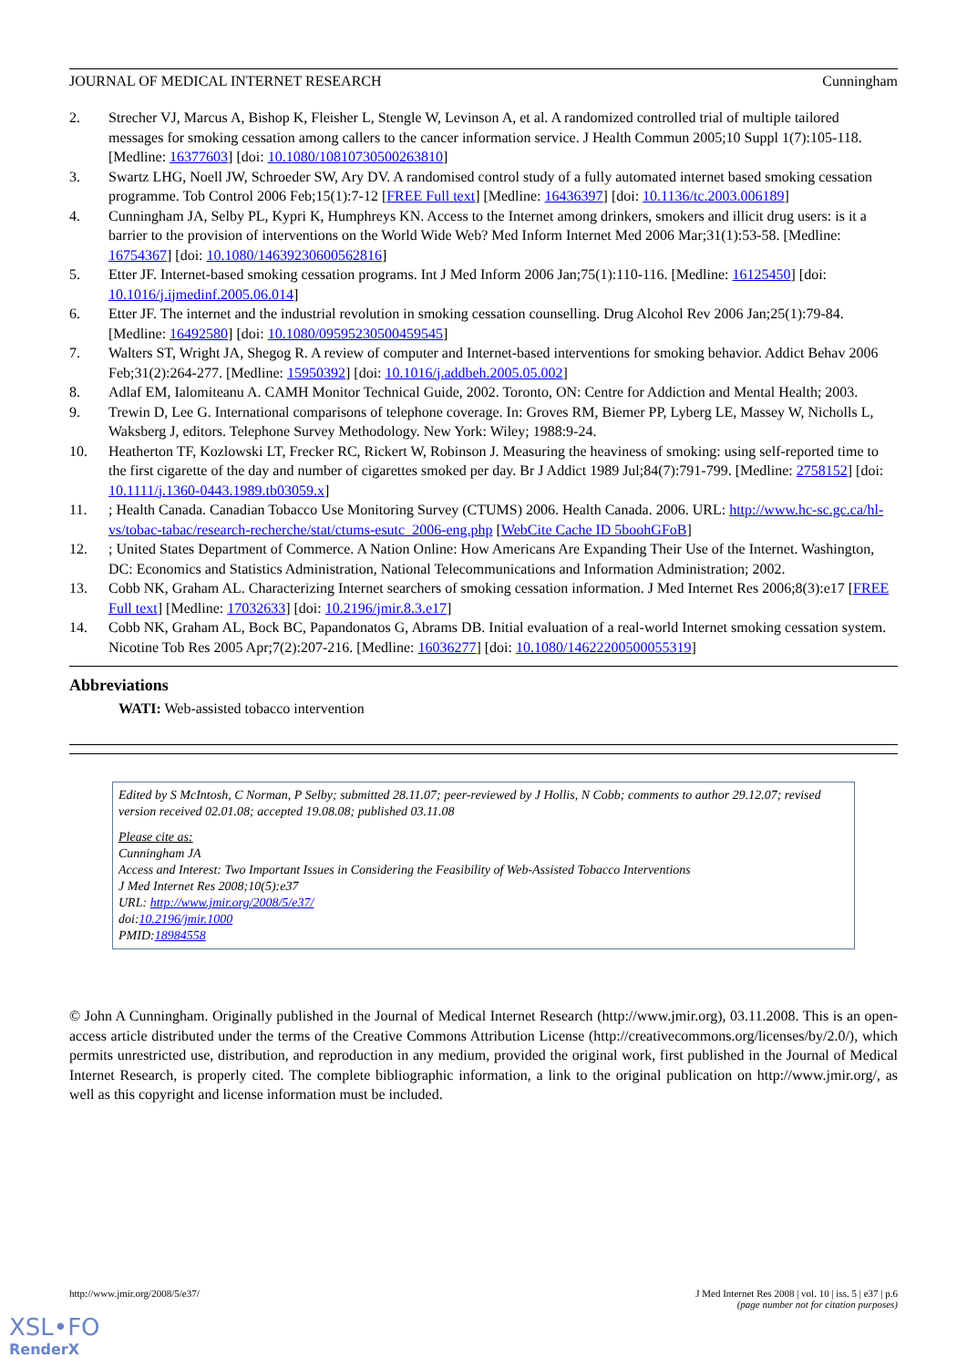JOURNAL OF MEDICAL INTERNET RESEARCH Cunningham
2. Strecher VJ, Marcus A, Bishop K, Fleisher L, Stengle W, Levinson A, et al. A randomized controlled trial of multiple tailored messages for smoking cessation among callers to the cancer information service. J Health Commun 2005;10 Suppl 1(7):105-118. [Medline: 16377603] [doi: 10.1080/10810730500263810]
3. Swartz LHG, Noell JW, Schroeder SW, Ary DV. A randomised control study of a fully automated internet based smoking cessation programme. Tob Control 2006 Feb;15(1):7-12 [FREE Full text] [Medline: 16436397] [doi: 10.1136/tc.2003.006189]
4. Cunningham JA, Selby PL, Kypri K, Humphreys KN. Access to the Internet among drinkers, smokers and illicit drug users: is it a barrier to the provision of interventions on the World Wide Web? Med Inform Internet Med 2006 Mar;31(1):53-58. [Medline: 16754367] [doi: 10.1080/14639230600562816]
5. Etter JF. Internet-based smoking cessation programs. Int J Med Inform 2006 Jan;75(1):110-116. [Medline: 16125450] [doi: 10.1016/j.ijmedinf.2005.06.014]
6. Etter JF. The internet and the industrial revolution in smoking cessation counselling. Drug Alcohol Rev 2006 Jan;25(1):79-84. [Medline: 16492580] [doi: 10.1080/09595230500459545]
7. Walters ST, Wright JA, Shegog R. A review of computer and Internet-based interventions for smoking behavior. Addict Behav 2006 Feb;31(2):264-277. [Medline: 15950392] [doi: 10.1016/j.addbeh.2005.05.002]
8. Adlaf EM, Ialomiteanu A. CAMH Monitor Technical Guide, 2002. Toronto, ON: Centre for Addiction and Mental Health; 2003.
9. Trewin D, Lee G. International comparisons of telephone coverage. In: Groves RM, Biemer PP, Lyberg LE, Massey W, Nicholls L, Waksberg J, editors. Telephone Survey Methodology. New York: Wiley; 1988:9-24.
10. Heatherton TF, Kozlowski LT, Frecker RC, Rickert W, Robinson J. Measuring the heaviness of smoking: using self-reported time to the first cigarette of the day and number of cigarettes smoked per day. Br J Addict 1989 Jul;84(7):791-799. [Medline: 2758152] [doi: 10.1111/j.1360-0443.1989.tb03059.x]
11.; Health Canada. Canadian Tobacco Use Monitoring Survey (CTUMS) 2006. Health Canada. 2006. URL: http://www.hc-sc.gc.ca/hl-vs/tobac-tabac/research-recherche/stat/ctums-esutc_2006-eng.php [WebCite Cache ID 5boohGFoB]
12.; United States Department of Commerce. A Nation Online: How Americans Are Expanding Their Use of the Internet. Washington, DC: Economics and Statistics Administration, National Telecommunications and Information Administration; 2002.
13. Cobb NK, Graham AL. Characterizing Internet searchers of smoking cessation information. J Med Internet Res 2006;8(3):e17 [FREE Full text] [Medline: 17032633] [doi: 10.2196/jmir.8.3.e17]
14. Cobb NK, Graham AL, Bock BC, Papandonatos G, Abrams DB. Initial evaluation of a real-world Internet smoking cessation system. Nicotine Tob Res 2005 Apr;7(2):207-216. [Medline: 16036277] [doi: 10.1080/14622200500055319]
Abbreviations
WATI: Web-assisted tobacco intervention
Edited by S McIntosh, C Norman, P Selby; submitted 28.11.07; peer-reviewed by J Hollis, N Cobb; comments to author 29.12.07; revised version received 02.01.08; accepted 19.08.08; published 03.11.08
Please cite as:
Cunningham JA
Access and Interest: Two Important Issues in Considering the Feasibility of Web-Assisted Tobacco Interventions
J Med Internet Res 2008;10(5):e37
URL: http://www.jmir.org/2008/5/e37/
doi:10.2196/jmir.1000
PMID:18984558
© John A Cunningham. Originally published in the Journal of Medical Internet Research (http://www.jmir.org), 03.11.2008. This is an open-access article distributed under the terms of the Creative Commons Attribution License (http://creativecommons.org/licenses/by/2.0/), which permits unrestricted use, distribution, and reproduction in any medium, provided the original work, first published in the Journal of Medical Internet Research, is properly cited. The complete bibliographic information, a link to the original publication on http://www.jmir.org/, as well as this copyright and license information must be included.
http://www.jmir.org/2008/5/e37/ J Med Internet Res 2008 | vol. 10 | iss. 5 | e37 | p.6
(page number not for citation purposes)
XSL•FO
RenderX